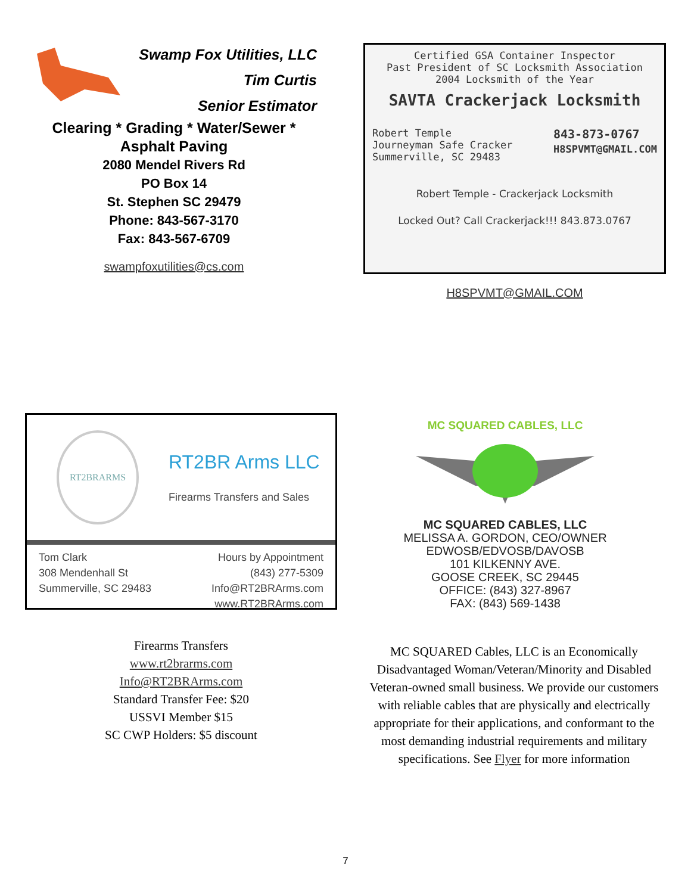Swamp Fox Utilities, LLC
Tim Curtis
Senior Estimator
Clearing * Grading * Water/Sewer *
Asphalt Paving
2080 Mendel Rivers Rd
PO Box 14
St. Stephen SC 29479
Phone: 843-567-3170
Fax: 843-567-6709
swampfoxutilities@cs.com
Certified GSA Container Inspector
Past President of SC Locksmith Association
2004 Locksmith of the Year
SAVTA Crackerjack Locksmith
Robert Temple
Journeyman Safe Cracker
Summerville, SC 29483
843-873-0767
H8SPVMT@GMAIL.COM
Robert Temple - Crackerjack Locksmith
Locked Out? Call Crackerjack!!! 843.873.0767
H8SPVMT@GMAIL.COM
RT2BRARMS
RT2BR Arms LLC
Firearms Transfers and Sales
Tom Clark
308 Mendenhall St
Summerville, SC 29483
Hours by Appointment
(843) 277-5309
Info@RT2BRArms.com
www.RT2BRArms.com
Firearms Transfers
www.rt2brarms.com
Info@RT2BRArms.com
Standard Transfer Fee: $20
USSVI Member $15
SC CWP Holders: $5 discount
MC SQUARED CABLES, LLC
MC SQUARED CABLES, LLC
MELISSA A. GORDON, CEO/OWNER
EDWOSB/EDVOSB/DAVOSB
101 KILKENNY AVE.
GOOSE CREEK, SC 29445
OFFICE: (843) 327-8967
FAX: (843) 569-1438
MC SQUARED Cables, LLC is an Economically Disadvantaged Woman/Veteran/Minority and Disabled Veteran-owned small business. We provide our customers with reliable cables that are physically and electrically appropriate for their applications, and conformant to the most demanding industrial requirements and military specifications. See Flyer for more information
7